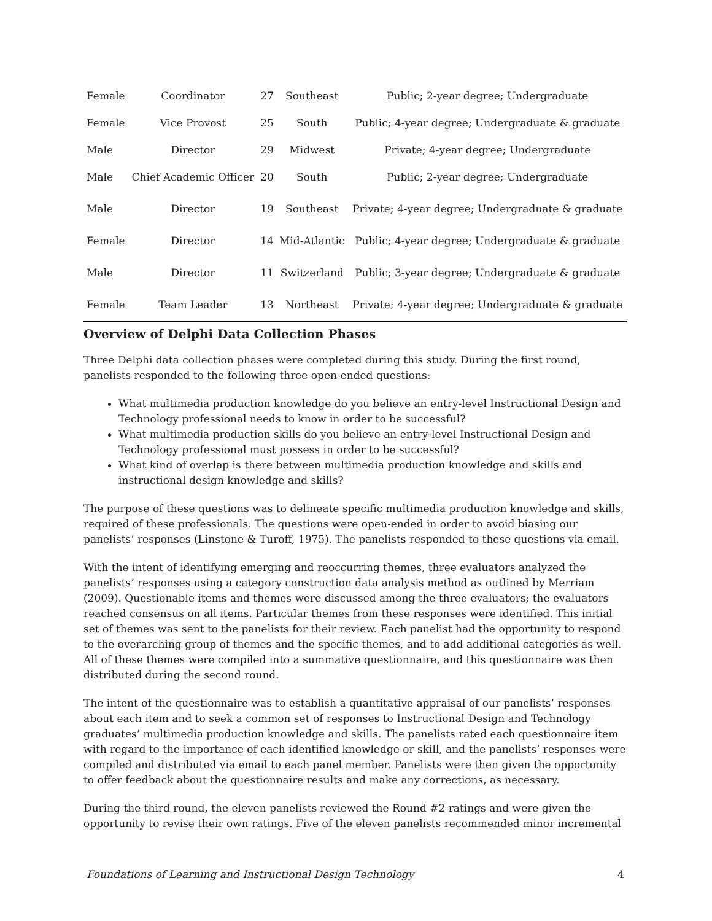| Female | Coordinator | 27 | Southeast | Public; 2-year degree; Undergraduate |
| Female | Vice Provost | 25 | South | Public; 4-year degree; Undergraduate & graduate |
| Male | Director | 29 | Midwest | Private; 4-year degree; Undergraduate |
| Male | Chief Academic Officer | 20 | South | Public; 2-year degree; Undergraduate |
| Male | Director | 19 | Southeast | Private; 4-year degree; Undergraduate & graduate |
| Female | Director | 14 | Mid-Atlantic | Public; 4-year degree; Undergraduate & graduate |
| Male | Director | 11 | Switzerland | Public; 3-year degree; Undergraduate & graduate |
| Female | Team Leader | 13 | Northeast | Private; 4-year degree; Undergraduate & graduate |
Overview of Delphi Data Collection Phases
Three Delphi data collection phases were completed during this study. During the first round, panelists responded to the following three open-ended questions:
What multimedia production knowledge do you believe an entry-level Instructional Design and Technology professional needs to know in order to be successful?
What multimedia production skills do you believe an entry-level Instructional Design and Technology professional must possess in order to be successful?
What kind of overlap is there between multimedia production knowledge and skills and instructional design knowledge and skills?
The purpose of these questions was to delineate specific multimedia production knowledge and skills, required of these professionals. The questions were open-ended in order to avoid biasing our panelists’ responses (Linstone & Turoff, 1975). The panelists responded to these questions via email.
With the intent of identifying emerging and reoccurring themes, three evaluators analyzed the panelists’ responses using a category construction data analysis method as outlined by Merriam (2009). Questionable items and themes were discussed among the three evaluators; the evaluators reached consensus on all items. Particular themes from these responses were identified. This initial set of themes was sent to the panelists for their review. Each panelist had the opportunity to respond to the overarching group of themes and the specific themes, and to add additional categories as well. All of these themes were compiled into a summative questionnaire, and this questionnaire was then distributed during the second round.
The intent of the questionnaire was to establish a quantitative appraisal of our panelists’ responses about each item and to seek a common set of responses to Instructional Design and Technology graduates’ multimedia production knowledge and skills. The panelists rated each questionnaire item with regard to the importance of each identified knowledge or skill, and the panelists’ responses were compiled and distributed via email to each panel member. Panelists were then given the opportunity to offer feedback about the questionnaire results and make any corrections, as necessary.
During the third round, the eleven panelists reviewed the Round #2 ratings and were given the opportunity to revise their own ratings. Five of the eleven panelists recommended minor incremental
Foundations of Learning and Instructional Design Technology 4